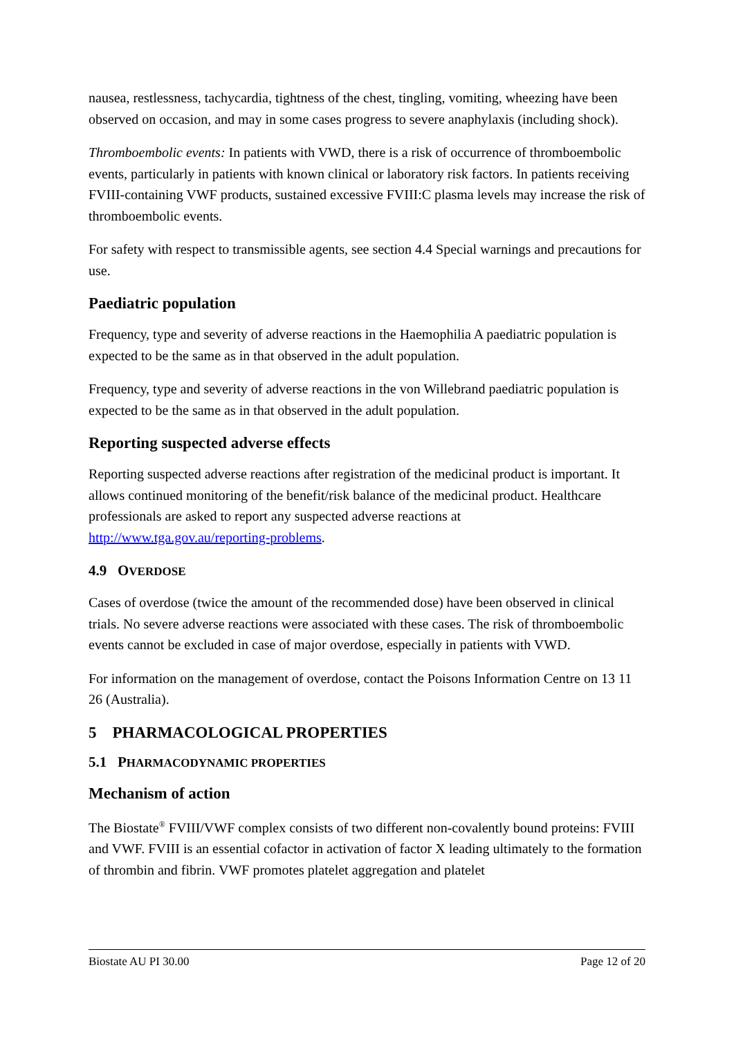nausea, restlessness, tachycardia, tightness of the chest, tingling, vomiting, wheezing have been observed on occasion, and may in some cases progress to severe anaphylaxis (including shock).
Thromboembolic events: In patients with VWD, there is a risk of occurrence of thromboembolic events, particularly in patients with known clinical or laboratory risk factors. In patients receiving FVIII-containing VWF products, sustained excessive FVIII:C plasma levels may increase the risk of thromboembolic events.
For safety with respect to transmissible agents, see section 4.4 Special warnings and precautions for use.
Paediatric population
Frequency, type and severity of adverse reactions in the Haemophilia A paediatric population is expected to be the same as in that observed in the adult population.
Frequency, type and severity of adverse reactions in the von Willebrand paediatric population is expected to be the same as in that observed in the adult population.
Reporting suspected adverse effects
Reporting suspected adverse reactions after registration of the medicinal product is important. It allows continued monitoring of the benefit/risk balance of the medicinal product. Healthcare professionals are asked to report any suspected adverse reactions at http://www.tga.gov.au/reporting-problems.
4.9 OVERDOSE
Cases of overdose (twice the amount of the recommended dose) have been observed in clinical trials. No severe adverse reactions were associated with these cases. The risk of thromboembolic events cannot be excluded in case of major overdose, especially in patients with VWD.
For information on the management of overdose, contact the Poisons Information Centre on 13 11 26 (Australia).
5 PHARMACOLOGICAL PROPERTIES
5.1 PHARMACODYNAMIC PROPERTIES
Mechanism of action
The Biostate<sup>®</sup> FVIII/VWF complex consists of two different non-covalently bound proteins: FVIII and VWF. FVIII is an essential cofactor in activation of factor X leading ultimately to the formation of thrombin and fibrin. VWF promotes platelet aggregation and platelet
Biostate AU PI 30.00 Page 12 of 20